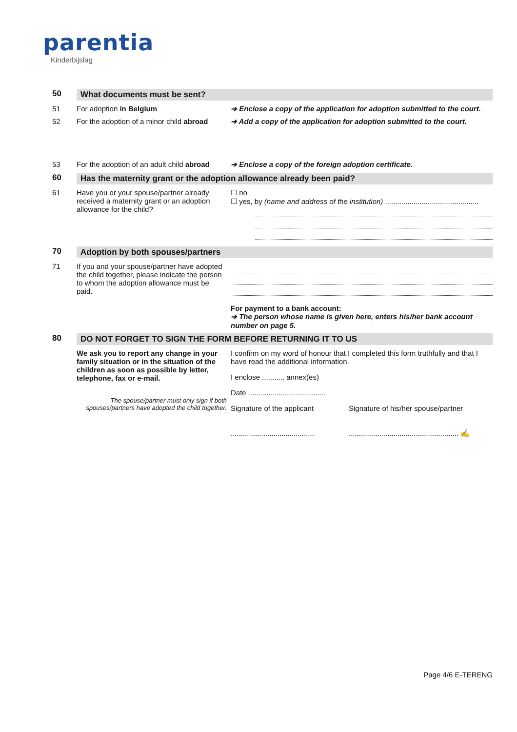parentia
Kinderbijslag
50 What documents must be sent?
51 For adoption in Belgium ➔ Enclose a copy of the application for adoption submitted to the court.
52 For the adoption of a minor child abroad
➔ Add a copy of the application for adoption submitted to the court.
53 For the adoption of an adult child abroad
➔ Enclose a copy of the foreign adoption certificate.
60 Has the maternity grant or the adoption allowance already been paid?
61 Have you or your spouse/partner already received a maternity grant or an adoption allowance for the child?
☐ no
☐ yes, by (name and address of the institution) ..............................................
70 Adoption by both spouses/partners
71 If you and your spouse/partner have adopted the child together, please indicate the person to whom the adoption allowance must be paid.
For payment to a bank account:
➔ The person whose name is given here, enters his/her bank account number on page 5.
80 DO NOT FORGET TO SIGN THE FORM BEFORE RETURNING IT TO US
We ask you to report any change in your family situation or in the situation of the children as soon as possible by letter, telephone, fax or e-mail.
The spouse/partner must only sign if both spouses/partners have adopted the child together.
I confirm on my word of honour that I completed this form truthfully and that I have read the additional information.
I enclose ........... annex(es)
Date ......................................
Signature of the applicant
.........................................
Signature of his/her spouse/partner
...................................................... ✍
Page 4/6 E-TERENG